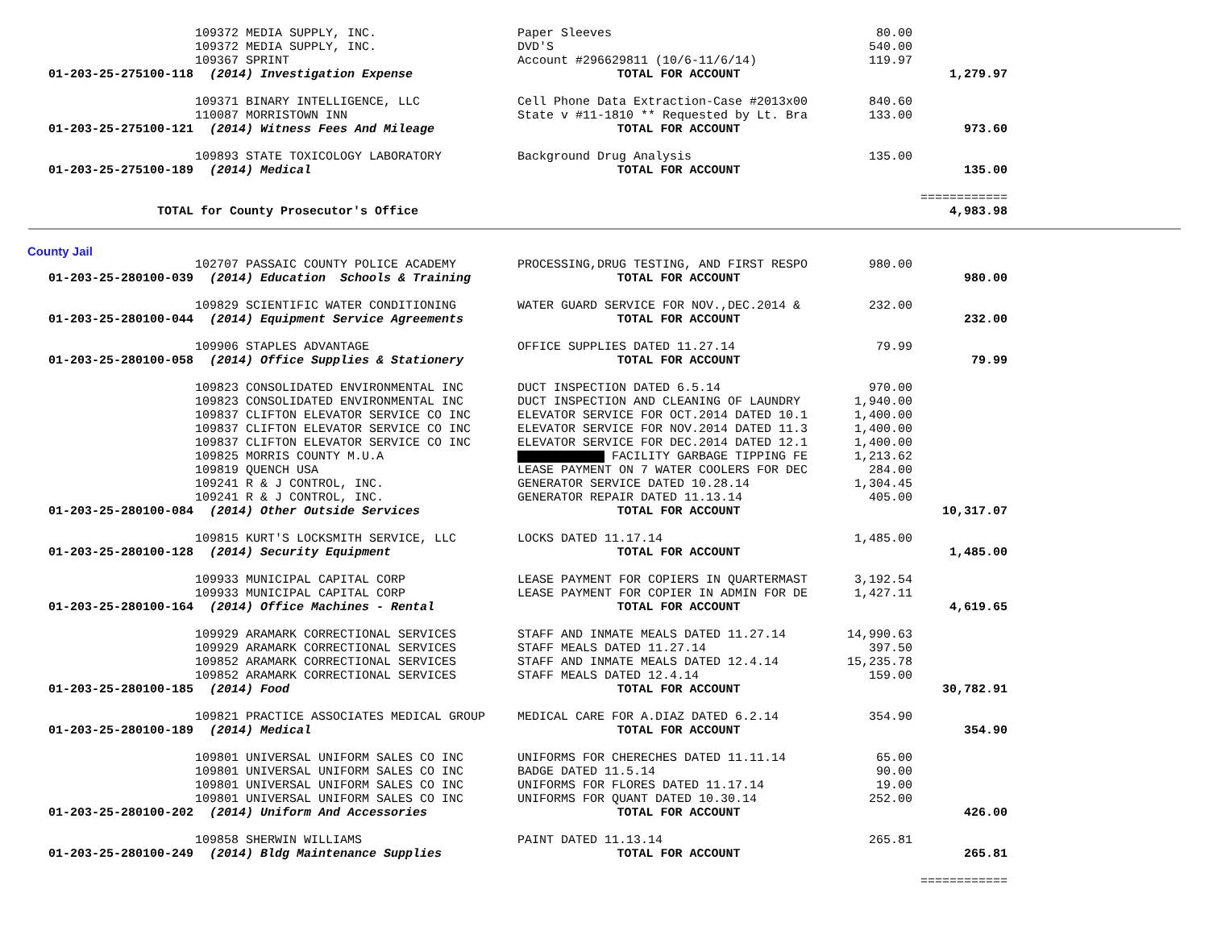| | 109372 MEDIA SUPPLY, INC. | Paper Sleeves | 80.00 | |
| | 109372 MEDIA SUPPLY, INC. | DVD'S | 540.00 | |
| | 109367 SPRINT | Account #296629811 (10/6-11/6/14) | 119.97 | |
| 01-203-25-275100-118 | (2014) Investigation Expense | TOTAL FOR ACCOUNT | | 1,279.97 |
| | 109371 BINARY INTELLIGENCE, LLC | Cell Phone Data Extraction-Case #2013x00 | 840.60 | |
| | 110087 MORRISTOWN INN | State v #11-1810 ** Requested by Lt. Bra | 133.00 | |
| 01-203-25-275100-121 | (2014) Witness Fees And Mileage | TOTAL FOR ACCOUNT | | 973.60 |
| | 109893 STATE TOXICOLOGY LABORATORY | Background Drug Analysis | 135.00 | |
| 01-203-25-275100-189 | (2014) Medical | TOTAL FOR ACCOUNT | | 135.00 |
| | | | | ============ |
| TOTAL for County Prosecutor's Office | | | | 4,983.98 |
County Jail
| | 102707 PASSAIC COUNTY POLICE ACADEMY | PROCESSING,DRUG TESTING, AND FIRST RESPO | 980.00 | |
| 01-203-25-280100-039 | (2014) Education Schools & Training | TOTAL FOR ACCOUNT | | 980.00 |
| | 109829 SCIENTIFIC WATER CONDITIONING | WATER GUARD SERVICE FOR NOV.,DEC.2014 & | 232.00 | |
| 01-203-25-280100-044 | (2014) Equipment Service Agreements | TOTAL FOR ACCOUNT | | 232.00 |
| | 109906 STAPLES ADVANTAGE | OFFICE SUPPLIES DATED 11.27.14 | 79.99 | |
| 01-203-25-280100-058 | (2014) Office Supplies & Stationery | TOTAL FOR ACCOUNT | | 79.99 |
| | 109823 CONSOLIDATED ENVIRONMENTAL INC | DUCT INSPECTION DATED 6.5.14 | 970.00 | |
| | 109823 CONSOLIDATED ENVIRONMENTAL INC | DUCT INSPECTION AND CLEANING OF LAUNDRY | 1,940.00 | |
| | 109837 CLIFTON ELEVATOR SERVICE CO INC | ELEVATOR SERVICE FOR OCT.2014 DATED 10.1 | 1,400.00 | |
| | 109837 CLIFTON ELEVATOR SERVICE CO INC | ELEVATOR SERVICE FOR NOV.2014 DATED 11.3 | 1,400.00 | |
| | 109837 CLIFTON ELEVATOR SERVICE CO INC | ELEVATOR SERVICE FOR DEC.2014 DATED 12.1 | 1,400.00 | |
| | 109825 MORRIS COUNTY M.U.A | FACILITY GARBAGE TIPPING FE | 1,213.62 | |
| | 109819 QUENCH USA | LEASE PAYMENT ON 7 WATER COOLERS FOR DEC | 284.00 | |
| | 109241 R & J CONTROL, INC. | GENERATOR SERVICE DATED 10.28.14 | 1,304.45 | |
| | 109241 R & J CONTROL, INC. | GENERATOR REPAIR DATED 11.13.14 | 405.00 | |
| 01-203-25-280100-084 | (2014) Other Outside Services | TOTAL FOR ACCOUNT | | 10,317.07 |
| | 109815 KURT'S LOCKSMITH SERVICE, LLC | LOCKS DATED 11.17.14 | 1,485.00 | |
| 01-203-25-280100-128 | (2014) Security Equipment | TOTAL FOR ACCOUNT | | 1,485.00 |
| | 109933 MUNICIPAL CAPITAL CORP | LEASE PAYMENT FOR COPIERS IN QUARTERMAST | 3,192.54 | |
| | 109933 MUNICIPAL CAPITAL CORP | LEASE PAYMENT FOR COPIER IN ADMIN FOR DE | 1,427.11 | |
| 01-203-25-280100-164 | (2014) Office Machines - Rental | TOTAL FOR ACCOUNT | | 4,619.65 |
| | 109929 ARAMARK CORRECTIONAL SERVICES | STAFF AND INMATE MEALS DATED 11.27.14 | 14,990.63 | |
| | 109929 ARAMARK CORRECTIONAL SERVICES | STAFF MEALS DATED 11.27.14 | 397.50 | |
| | 109852 ARAMARK CORRECTIONAL SERVICES | STAFF AND INMATE MEALS DATED 12.4.14 | 15,235.78 | |
| | 109852 ARAMARK CORRECTIONAL SERVICES | STAFF MEALS DATED 12.4.14 | 159.00 | |
| 01-203-25-280100-185 | (2014) Food | TOTAL FOR ACCOUNT | | 30,782.91 |
| | 109821 PRACTICE ASSOCIATES MEDICAL GROUP | MEDICAL CARE FOR A.DIAZ DATED 6.2.14 | 354.90 | |
| 01-203-25-280100-189 | (2014) Medical | TOTAL FOR ACCOUNT | | 354.90 |
| | 109801 UNIVERSAL UNIFORM SALES CO INC | UNIFORMS FOR CHERECHES DATED 11.11.14 | 65.00 | |
| | 109801 UNIVERSAL UNIFORM SALES CO INC | BADGE DATED 11.5.14 | 90.00 | |
| | 109801 UNIVERSAL UNIFORM SALES CO INC | UNIFORMS FOR FLORES DATED 11.17.14 | 19.00 | |
| | 109801 UNIVERSAL UNIFORM SALES CO INC | UNIFORMS FOR QUANT DATED 10.30.14 | 252.00 | |
| 01-203-25-280100-202 | (2014) Uniform And Accessories | TOTAL FOR ACCOUNT | | 426.00 |
| | 109858 SHERWIN WILLIAMS | PAINT DATED 11.13.14 | 265.81 | |
| 01-203-25-280100-249 | (2014) Bldg Maintenance Supplies | TOTAL FOR ACCOUNT | | 265.81 |
| | | | | ============ |